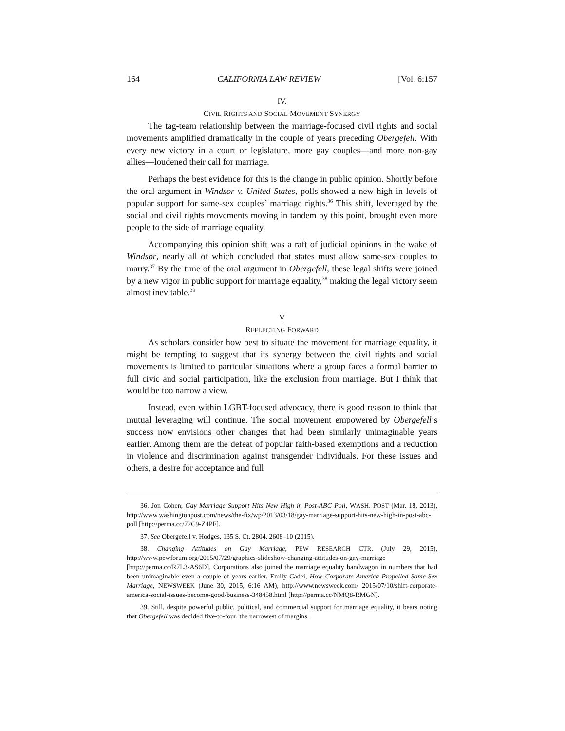164 CALIFORNIA LAW REVIEW [Vol. 6:157
IV.
CIVIL RIGHTS AND SOCIAL MOVEMENT SYNERGY
The tag-team relationship between the marriage-focused civil rights and social movements amplified dramatically in the couple of years preceding Obergefell. With every new victory in a court or legislature, more gay couples—and more non-gay allies—loudened their call for marriage.
Perhaps the best evidence for this is the change in public opinion. Shortly before the oral argument in Windsor v. United States, polls showed a new high in levels of popular support for same-sex couples’ marriage rights.<sup>36</sup> This shift, leveraged by the social and civil rights movements moving in tandem by this point, brought even more people to the side of marriage equality.
Accompanying this opinion shift was a raft of judicial opinions in the wake of Windsor, nearly all of which concluded that states must allow same-sex couples to marry.<sup>37</sup> By the time of the oral argument in Obergefell, these legal shifts were joined by a new vigor in public support for marriage equality,<sup>38</sup> making the legal victory seem almost inevitable.<sup>39</sup>
V
REFLECTING FORWARD
As scholars consider how best to situate the movement for marriage equality, it might be tempting to suggest that its synergy between the civil rights and social movements is limited to particular situations where a group faces a formal barrier to full civic and social participation, like the exclusion from marriage. But I think that would be too narrow a view.
Instead, even within LGBT-focused advocacy, there is good reason to think that mutual leveraging will continue. The social movement empowered by Obergefell’s success now envisions other changes that had been similarly unimaginable years earlier. Among them are the defeat of popular faith-based exemptions and a reduction in violence and discrimination against transgender individuals. For these issues and others, a desire for acceptance and full
36. Jon Cohen, Gay Marriage Support Hits New High in Post-ABC Poll, WASH. POST (Mar. 18, 2013), http://www.washingtonpost.com/news/the-fix/wp/2013/03/18/gay-marriage-support-hits-new-high-in-post-abc-poll [http://perma.cc/72C9-Z4PF].
37. See Obergefell v. Hodges, 135 S. Ct. 2804, 2608–10 (2015).
38. Changing Attitudes on Gay Marriage, PEW RESEARCH CTR. (July 29, 2015), http://www.pewforum.org/2015/07/29/graphics-slideshow-changing-attitudes-on-gay-marriage [http://perma.cc/R7L3-AS6D]. Corporations also joined the marriage equality bandwagon in numbers that had been unimaginable even a couple of years earlier. Emily Cadei, How Corporate America Propelled Same-Sex Marriage, NEWSWEEK (June 30, 2015, 6:16 AM), http://www.newsweek.com/ 2015/07/10/shift-corporate-america-social-issues-become-good-business-348458.html [http://perma.cc/NMQ8-RMGN].
39. Still, despite powerful public, political, and commercial support for marriage equality, it bears noting that Obergefell was decided five-to-four, the narrowest of margins.